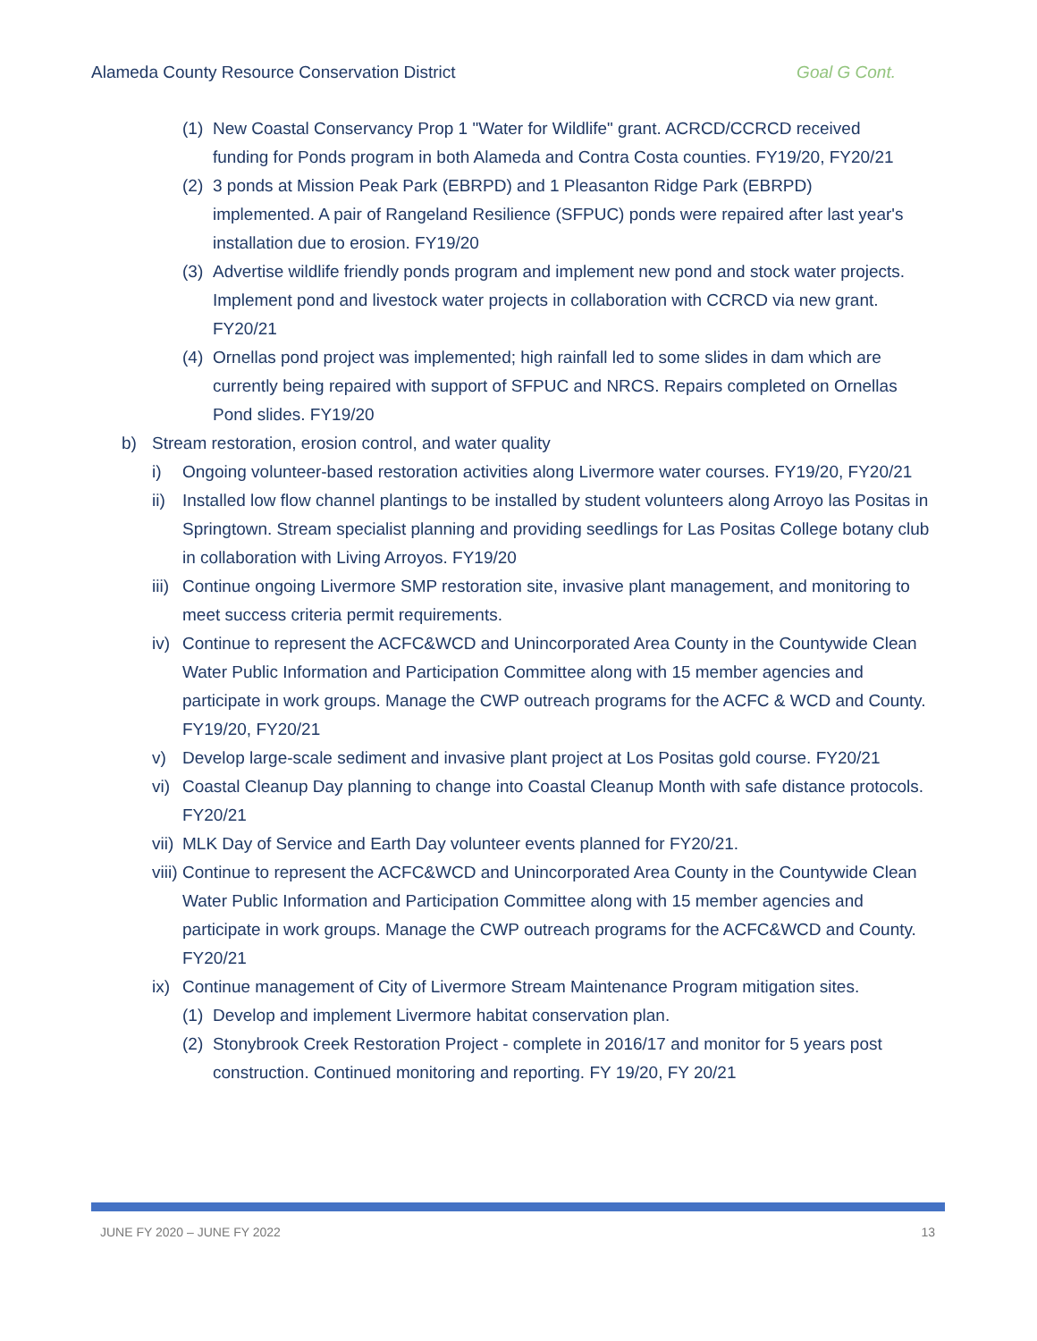Alameda County Resource Conservation District Goal G Cont.
(1) New Coastal Conservancy Prop 1 "Water for Wildlife" grant. ACRCD/CCRCD received funding for Ponds program in both Alameda and Contra Costa counties. FY19/20, FY20/21
(2) 3 ponds at Mission Peak Park (EBRPD) and 1 Pleasanton Ridge Park (EBRPD) implemented. A pair of Rangeland Resilience (SFPUC) ponds were repaired after last year's installation due to erosion. FY19/20
(3) Advertise wildlife friendly ponds program and implement new pond and stock water projects. Implement pond and livestock water projects in collaboration with CCRCD via new grant. FY20/21
(4) Ornellas pond project was implemented; high rainfall led to some slides in dam which are currently being repaired with support of SFPUC and NRCS. Repairs completed on Ornellas Pond slides. FY19/20
b) Stream restoration, erosion control, and water quality
i) Ongoing volunteer-based restoration activities along Livermore water courses. FY19/20, FY20/21
ii) Installed low flow channel plantings to be installed by student volunteers along Arroyo las Positas in Springtown. Stream specialist planning and providing seedlings for Las Positas College botany club in collaboration with Living Arroyos. FY19/20
iii) Continue ongoing Livermore SMP restoration site, invasive plant management, and monitoring to meet success criteria permit requirements.
iv) Continue to represent the ACFC&WCD and Unincorporated Area County in the Countywide Clean Water Public Information and Participation Committee along with 15 member agencies and participate in work groups. Manage the CWP outreach programs for the ACFC & WCD and County. FY19/20, FY20/21
v) Develop large-scale sediment and invasive plant project at Los Positas gold course. FY20/21
vi) Coastal Cleanup Day planning to change into Coastal Cleanup Month with safe distance protocols. FY20/21
vii) MLK Day of Service and Earth Day volunteer events planned for FY20/21.
viii) Continue to represent the ACFC&WCD and Unincorporated Area County in the Countywide Clean Water Public Information and Participation Committee along with 15 member agencies and participate in work groups. Manage the CWP outreach programs for the ACFC&WCD and County. FY20/21
ix) Continue management of City of Livermore Stream Maintenance Program mitigation sites.
(1) Develop and implement Livermore habitat conservation plan.
(2) Stonybrook Creek Restoration Project - complete in 2016/17 and monitor for 5 years post construction. Continued monitoring and reporting. FY 19/20, FY 20/21
JUNE FY 2020 – JUNE FY 2022 13